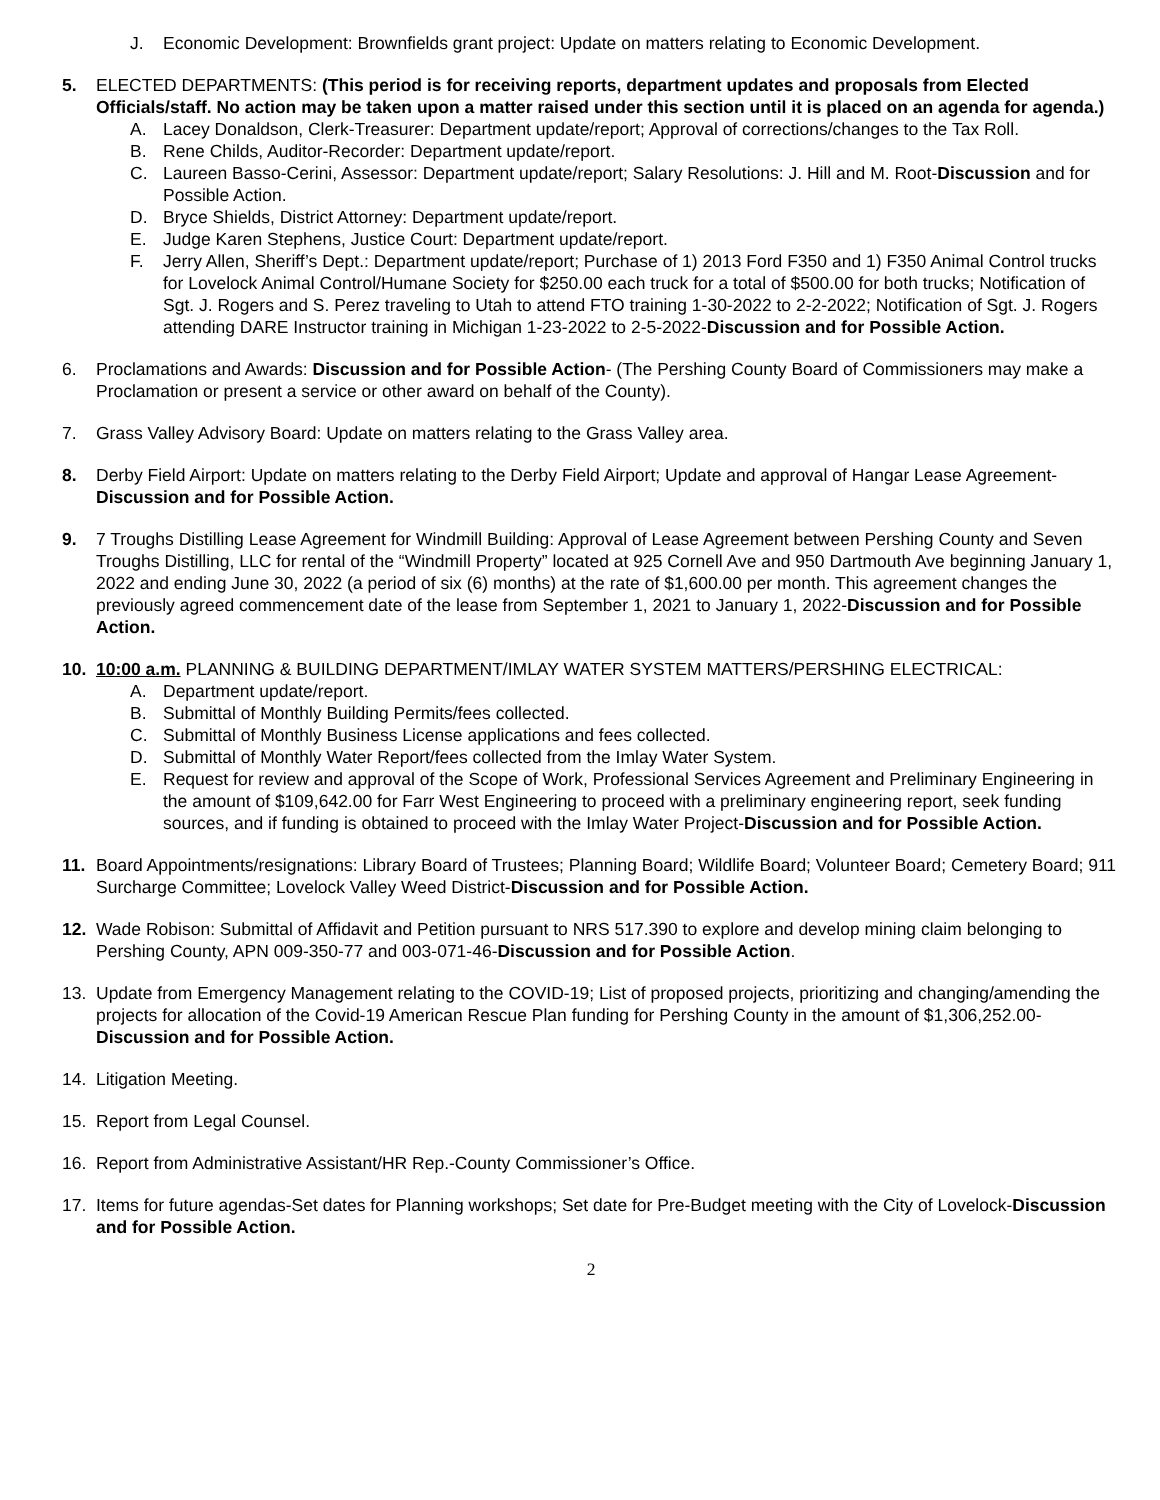J. Economic Development: Brownfields grant project: Update on matters relating to Economic Development.
5. ELECTED DEPARTMENTS: (This period is for receiving reports, department updates and proposals from Elected Officials/staff. No action may be taken upon a matter raised under this section until it is placed on an agenda for agenda.)
A. Lacey Donaldson, Clerk-Treasurer: Department update/report; Approval of corrections/changes to the Tax Roll.
B. Rene Childs, Auditor-Recorder: Department update/report.
C. Laureen Basso-Cerini, Assessor: Department update/report; Salary Resolutions: J. Hill and M. Root-Discussion and for Possible Action.
D. Bryce Shields, District Attorney: Department update/report.
E. Judge Karen Stephens, Justice Court: Department update/report.
F. Jerry Allen, Sheriff’s Dept.: Department update/report; Purchase of 1) 2013 Ford F350 and 1) F350 Animal Control trucks for Lovelock Animal Control/Humane Society for $250.00 each truck for a total of $500.00 for both trucks; Notification of Sgt. J. Rogers and S. Perez traveling to Utah to attend FTO training 1-30-2022 to 2-2-2022; Notification of Sgt. J. Rogers attending DARE Instructor training in Michigan 1-23-2022 to 2-5-2022-Discussion and for Possible Action.
6. Proclamations and Awards: Discussion and for Possible Action- (The Pershing County Board of Commissioners may make a Proclamation or present a service or other award on behalf of the County).
7. Grass Valley Advisory Board: Update on matters relating to the Grass Valley area.
8. Derby Field Airport: Update on matters relating to the Derby Field Airport; Update and approval of Hangar Lease Agreement-Discussion and for Possible Action.
9. 7 Troughs Distilling Lease Agreement for Windmill Building: Approval of Lease Agreement between Pershing County and Seven Troughs Distilling, LLC for rental of the “Windmill Property” located at 925 Cornell Ave and 950 Dartmouth Ave beginning January 1, 2022 and ending June 30, 2022 (a period of six (6) months) at the rate of $1,600.00 per month. This agreement changes the previously agreed commencement date of the lease from September 1, 2021 to January 1, 2022-Discussion and for Possible Action.
10. 10:00 a.m. PLANNING & BUILDING DEPARTMENT/IMLAY WATER SYSTEM MATTERS/PERSHING ELECTRICAL:
A. Department update/report.
B. Submittal of Monthly Building Permits/fees collected.
C. Submittal of Monthly Business License applications and fees collected.
D. Submittal of Monthly Water Report/fees collected from the Imlay Water System.
E. Request for review and approval of the Scope of Work, Professional Services Agreement and Preliminary Engineering in the amount of $109,642.00 for Farr West Engineering to proceed with a preliminary engineering report, seek funding sources, and if funding is obtained to proceed with the Imlay Water Project-Discussion and for Possible Action.
11. Board Appointments/resignations: Library Board of Trustees; Planning Board; Wildlife Board; Volunteer Board; Cemetery Board; 911 Surcharge Committee; Lovelock Valley Weed District-Discussion and for Possible Action.
12. Wade Robison: Submittal of Affidavit and Petition pursuant to NRS 517.390 to explore and develop mining claim belonging to Pershing County, APN 009-350-77 and 003-071-46-Discussion and for Possible Action.
13. Update from Emergency Management relating to the COVID-19; List of proposed projects, prioritizing and changing/amending the projects for allocation of the Covid-19 American Rescue Plan funding for Pershing County in the amount of $1,306,252.00-Discussion and for Possible Action.
14. Litigation Meeting.
15. Report from Legal Counsel.
16. Report from Administrative Assistant/HR Rep.-County Commissioner’s Office.
17. Items for future agendas-Set dates for Planning workshops; Set date for Pre-Budget meeting with the City of Lovelock-Discussion and for Possible Action.
2